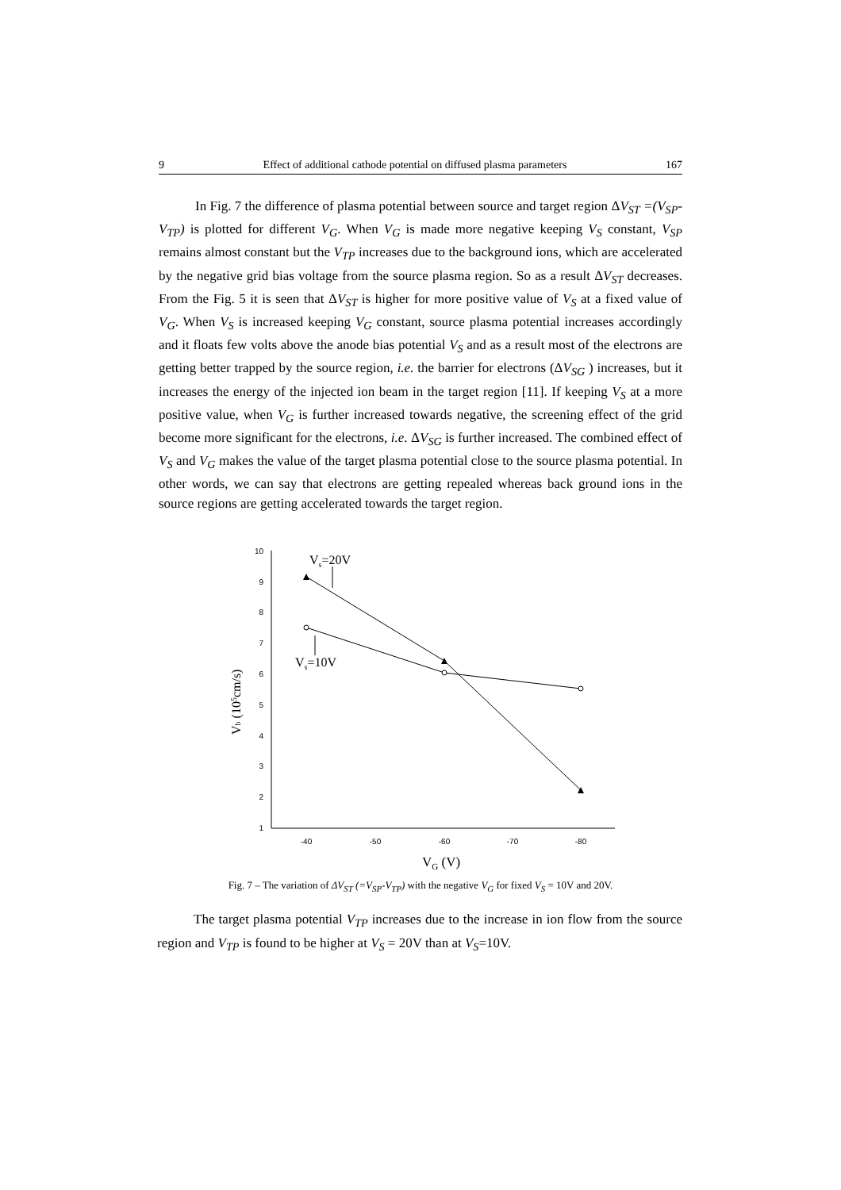9 Effect of additional cathode potential on diffused plasma parameters 167
In Fig. 7 the difference of plasma potential between source and target region ΔV<sub>ST</sub> =(V<sub>SP</sub>-V<sub>TP</sub>) is plotted for different V<sub>G</sub>. When V<sub>G</sub> is made more negative keeping V<sub>S</sub> constant, V<sub>SP</sub> remains almost constant but the V<sub>TP</sub> increases due to the background ions, which are accelerated by the negative grid bias voltage from the source plasma region. So as a result ΔV<sub>ST</sub> decreases. From the Fig. 5 it is seen that ΔV<sub>ST</sub> is higher for more positive value of V<sub>S</sub> at a fixed value of V<sub>G</sub>. When V<sub>S</sub> is increased keeping V<sub>G</sub> constant, source plasma potential increases accordingly and it floats few volts above the anode bias potential V<sub>S</sub> and as a result most of the electrons are getting better trapped by the source region, i.e. the barrier for electrons (ΔV<sub>SG</sub> ) increases, but it increases the energy of the injected ion beam in the target region [11]. If keeping V<sub>S</sub> at a more positive value, when V<sub>G</sub> is further increased towards negative, the screening effect of the grid become more significant for the electrons, i.e. ΔV<sub>SG</sub> is further increased. The combined effect of V<sub>S</sub> and V<sub>G</sub> makes the value of the target plasma potential close to the source plasma potential. In other words, we can say that electrons are getting repealed whereas back ground ions in the source regions are getting accelerated towards the target region.
10
9
8
7
6
5
4
3
2
1
-40
-50
-60
-70
-80
Vs=20V
Vs=10V
Vb (105cm/s)
VG (V)
Fig. 7 – The variation of ΔV<sub>ST</sub> (=V<sub>SP</sub>-V<sub>TP</sub>) with the negative V<sub>G</sub> for fixed V<sub>S</sub> = 10V and 20V.
The target plasma potential V<sub>TP</sub> increases due to the increase in ion flow from the source region and V<sub>TP</sub> is found to be higher at V<sub>S</sub> = 20V than at V<sub>S</sub>=10V.